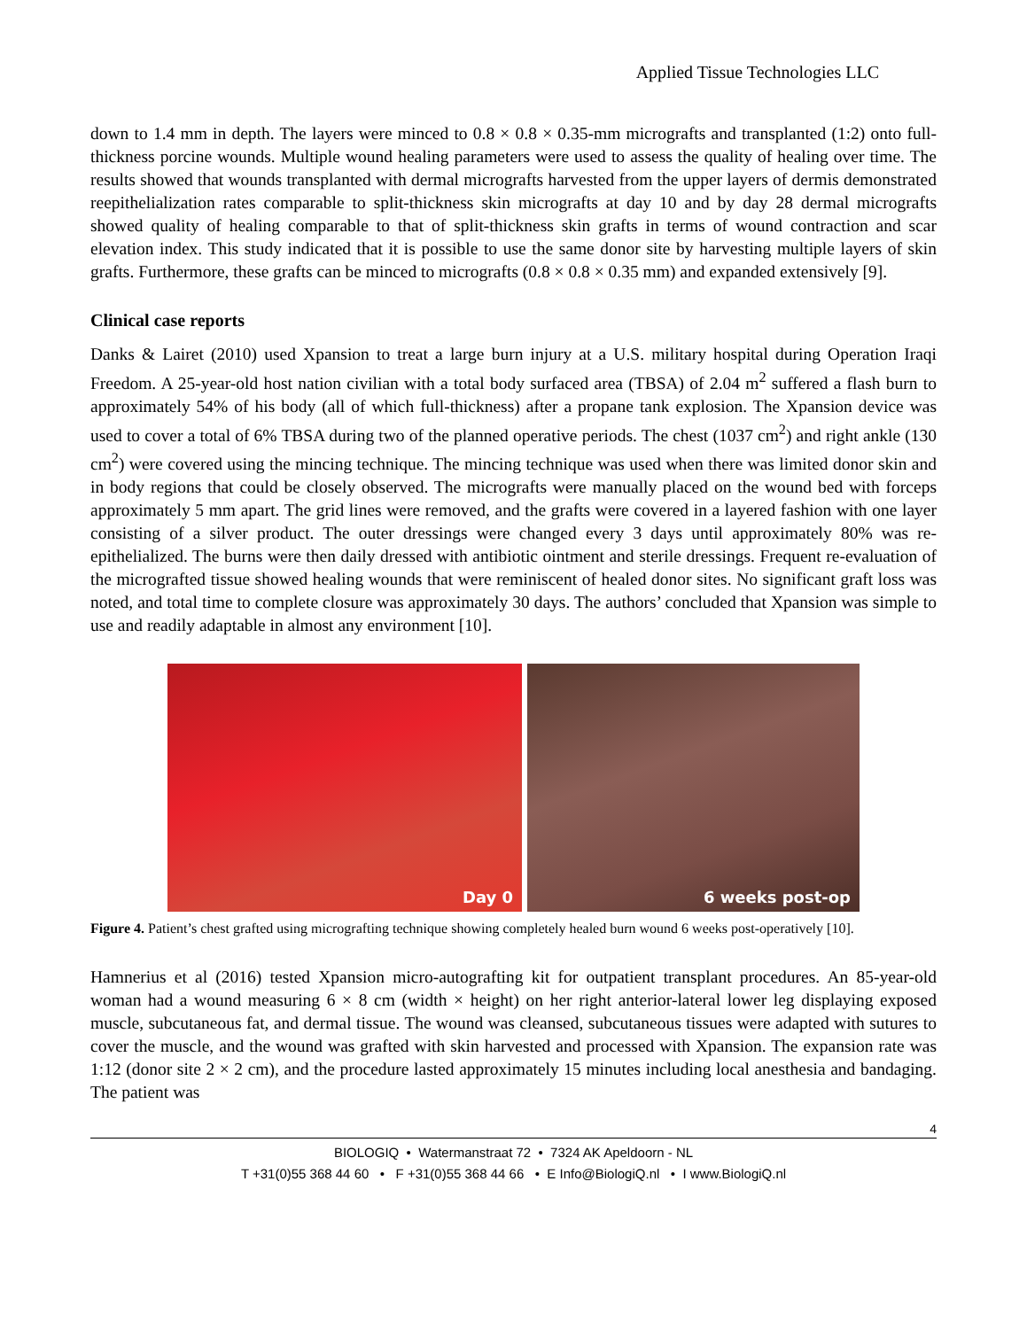Applied Tissue Technologies LLC
down to 1.4 mm in depth. The layers were minced to 0.8 × 0.8 × 0.35-mm micrografts and transplanted (1:2) onto full-thickness porcine wounds. Multiple wound healing parameters were used to assess the quality of healing over time. The results showed that wounds transplanted with dermal micrografts harvested from the upper layers of dermis demonstrated reepithelialization rates comparable to split-thickness skin micrografts at day 10 and by day 28 dermal micrografts showed quality of healing comparable to that of split-thickness skin grafts in terms of wound contraction and scar elevation index. This study indicated that it is possible to use the same donor site by harvesting multiple layers of skin grafts. Furthermore, these grafts can be minced to micrografts (0.8 × 0.8 × 0.35 mm) and expanded extensively [9].
Clinical case reports
Danks & Lairet (2010) used Xpansion to treat a large burn injury at a U.S. military hospital during Operation Iraqi Freedom. A 25-year-old host nation civilian with a total body surfaced area (TBSA) of 2.04 m<sup>2</sup> suffered a flash burn to approximately 54% of his body (all of which full-thickness) after a propane tank explosion. The Xpansion device was used to cover a total of 6% TBSA during two of the planned operative periods. The chest (1037 cm<sup>2</sup>) and right ankle (130 cm<sup>2</sup>) were covered using the mincing technique. The mincing technique was used when there was limited donor skin and in body regions that could be closely observed. The micrografts were manually placed on the wound bed with forceps approximately 5 mm apart. The grid lines were removed, and the grafts were covered in a layered fashion with one layer consisting of a silver product. The outer dressings were changed every 3 days until approximately 80% was re-epithelialized. The burns were then daily dressed with antibiotic ointment and sterile dressings. Frequent re-evaluation of the micrografted tissue showed healing wounds that were reminiscent of healed donor sites. No significant graft loss was noted, and total time to complete closure was approximately 30 days. The authors’ concluded that Xpansion was simple to use and readily adaptable in almost any environment [10].
Day 0
6 weeks post-op
Figure 4. Patient’s chest grafted using micrografting technique showing completely healed burn wound 6 weeks post-operatively [10].
Hamnerius et al (2016) tested Xpansion micro-autografting kit for outpatient transplant procedures. An 85-year-old woman had a wound measuring 6 × 8 cm (width × height) on her right anterior-lateral lower leg displaying exposed muscle, subcutaneous fat, and dermal tissue. The wound was cleansed, subcutaneous tissues were adapted with sutures to cover the muscle, and the wound was grafted with skin harvested and processed with Xpansion. The expansion rate was 1:12 (donor site 2 × 2 cm), and the procedure lasted approximately 15 minutes including local anesthesia and bandaging. The patient was
4
BIOLOGIQ • Watermanstraat 72 • 7324 AK Apeldoorn - NL
T +31(0)55 368 44 60 • F +31(0)55 368 44 66 • E Info@BiologiQ.nl • I www.BiologiQ.nl